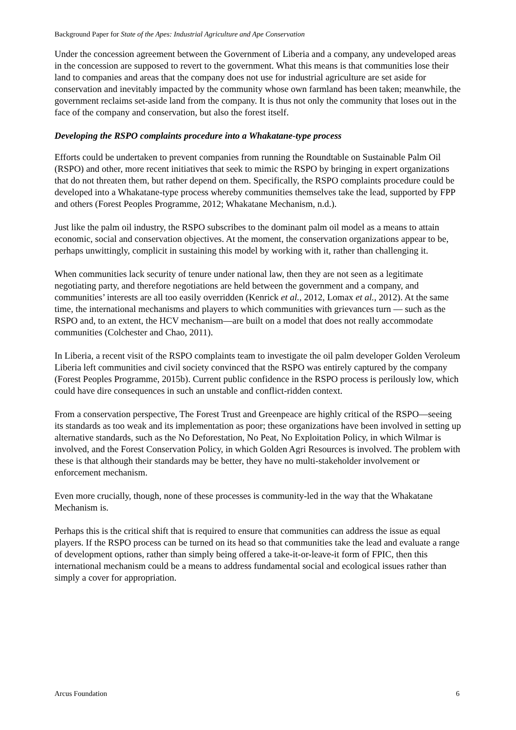Background Paper for State of the Apes: Industrial Agriculture and Ape Conservation
Under the concession agreement between the Government of Liberia and a company, any undeveloped areas in the concession are supposed to revert to the government. What this means is that communities lose their land to companies and areas that the company does not use for industrial agriculture are set aside for conservation and inevitably impacted by the community whose own farmland has been taken; meanwhile, the government reclaims set-aside land from the company. It is thus not only the community that loses out in the face of the company and conservation, but also the forest itself.
Developing the RSPO complaints procedure into a Whakatane-type process
Efforts could be undertaken to prevent companies from running the Roundtable on Sustainable Palm Oil (RSPO) and other, more recent initiatives that seek to mimic the RSPO by bringing in expert organizations that do not threaten them, but rather depend on them. Specifically, the RSPO complaints procedure could be developed into a Whakatane-type process whereby communities themselves take the lead, supported by FPP and others (Forest Peoples Programme, 2012; Whakatane Mechanism, n.d.).
Just like the palm oil industry, the RSPO subscribes to the dominant palm oil model as a means to attain economic, social and conservation objectives. At the moment, the conservation organizations appear to be, perhaps unwittingly, complicit in sustaining this model by working with it, rather than challenging it.
When communities lack security of tenure under national law, then they are not seen as a legitimate negotiating party, and therefore negotiations are held between the government and a company, and communities’ interests are all too easily overridden (Kenrick et al., 2012, Lomax et al., 2012). At the same time, the international mechanisms and players to which communities with grievances turn — such as the RSPO and, to an extent, the HCV mechanism—are built on a model that does not really accommodate communities (Colchester and Chao, 2011).
In Liberia, a recent visit of the RSPO complaints team to investigate the oil palm developer Golden Veroleum Liberia left communities and civil society convinced that the RSPO was entirely captured by the company (Forest Peoples Programme, 2015b). Current public confidence in the RSPO process is perilously low, which could have dire consequences in such an unstable and conflict-ridden context.
From a conservation perspective, The Forest Trust and Greenpeace are highly critical of the RSPO—seeing its standards as too weak and its implementation as poor; these organizations have been involved in setting up alternative standards, such as the No Deforestation, No Peat, No Exploitation Policy, in which Wilmar is involved, and the Forest Conservation Policy, in which Golden Agri Resources is involved. The problem with these is that although their standards may be better, they have no multi-stakeholder involvement or enforcement mechanism.
Even more crucially, though, none of these processes is community-led in the way that the Whakatane Mechanism is.
Perhaps this is the critical shift that is required to ensure that communities can address the issue as equal players. If the RSPO process can be turned on its head so that communities take the lead and evaluate a range of development options, rather than simply being offered a take-it-or-leave-it form of FPIC, then this international mechanism could be a means to address fundamental social and ecological issues rather than simply a cover for appropriation.
Arcus Foundation 6